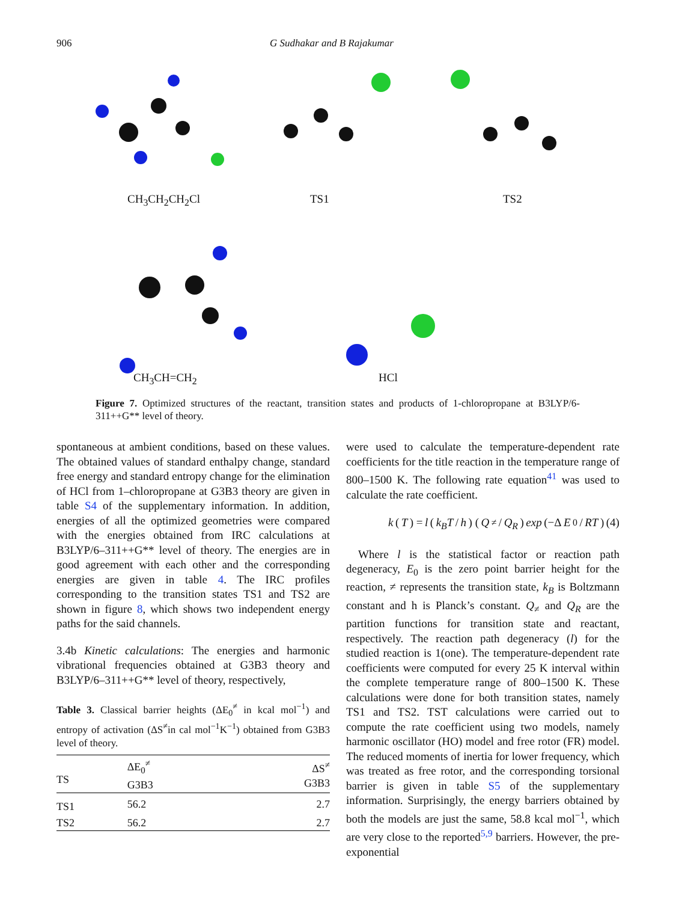906 G Sudhakar and B Rajakumar
CH<sub>3</sub>CH<sub>2</sub>CH<sub>2</sub>Cl TS1 TS2
CH<sub>3</sub>CH=CH<sub>2</sub> HCl
Figure 7. Optimized structures of the reactant, transition states and products of 1-chloropropane at B3LYP/6-311++G** level of theory.
spontaneous at ambient conditions, based on these values. The obtained values of standard enthalpy change, standard free energy and standard entropy change for the elimination of HCl from 1–chloropropane at G3B3 theory are given in table S4 of the supplementary information. In addition, energies of all the optimized geometries were compared with the energies obtained from IRC calculations at B3LYP/6–311++G** level of theory. The energies are in good agreement with each other and the corresponding energies are given in table 4. The IRC profiles corresponding to the transition states TS1 and TS2 are shown in figure 8, which shows two independent energy paths for the said channels.
3.4b Kinetic calculations: The energies and harmonic vibrational frequencies obtained at G3B3 theory and B3LYP/6–311++G** level of theory, respectively,
Table 3. Classical barrier heights (ΔE<sub>0</sub><sup>≠</sup> in kcal mol<sup>−1</sup>) and entropy of activation (ΔS<sup>≠</sup>in cal mol<sup>−1</sup>K<sup>−1</sup>) obtained from G3B3 level of theory.
| TS | ΔE<sub>0</sub><sup>≠</sup> G3B3 | ΔS<sup>≠</sup> G3B3 |
| --- | --- | --- |
| TS1 | 56.2 | 2.7 |
| TS2 | 56.2 | 2.7 |
were used to calculate the temperature-dependent rate coefficients for the title reaction in the temperature range of 800–1500 K. The following rate equation<sup>41</sup> was used to calculate the rate coefficient.
k (T) = l (k<sub>B</sub>T / h) (Q<sub>≠</sub>/ Q<sub>R</sub>) exp (−Δ E<sub>0</sub>/ RT) (4)
Where l is the statistical factor or reaction path degeneracy, E<sub>0</sub> is the zero point barrier height for the reaction, ≠ represents the transition state, k<sub>B</sub> is Boltzmann constant and h is Planck’s constant. Q<sub>≠</sub> and Q<sub>R</sub> are the partition functions for transition state and reactant, respectively. The reaction path degeneracy (l) for the studied reaction is 1(one). The temperature-dependent rate coefficients were computed for every 25 K interval within the complete temperature range of 800–1500 K. These calculations were done for both transition states, namely TS1 and TS2. TST calculations were carried out to compute the rate coefficient using two models, namely harmonic oscillator (HO) model and free rotor (FR) model. The reduced moments of inertia for lower frequency, which was treated as free rotor, and the corresponding torsional barrier is given in table S5 of the supplementary information. Surprisingly, the energy barriers obtained by both the models are just the same, 58.8 kcal mol<sup>−1</sup>, which are very close to the reported<sup>5,9</sup> barriers. However, the pre-exponential